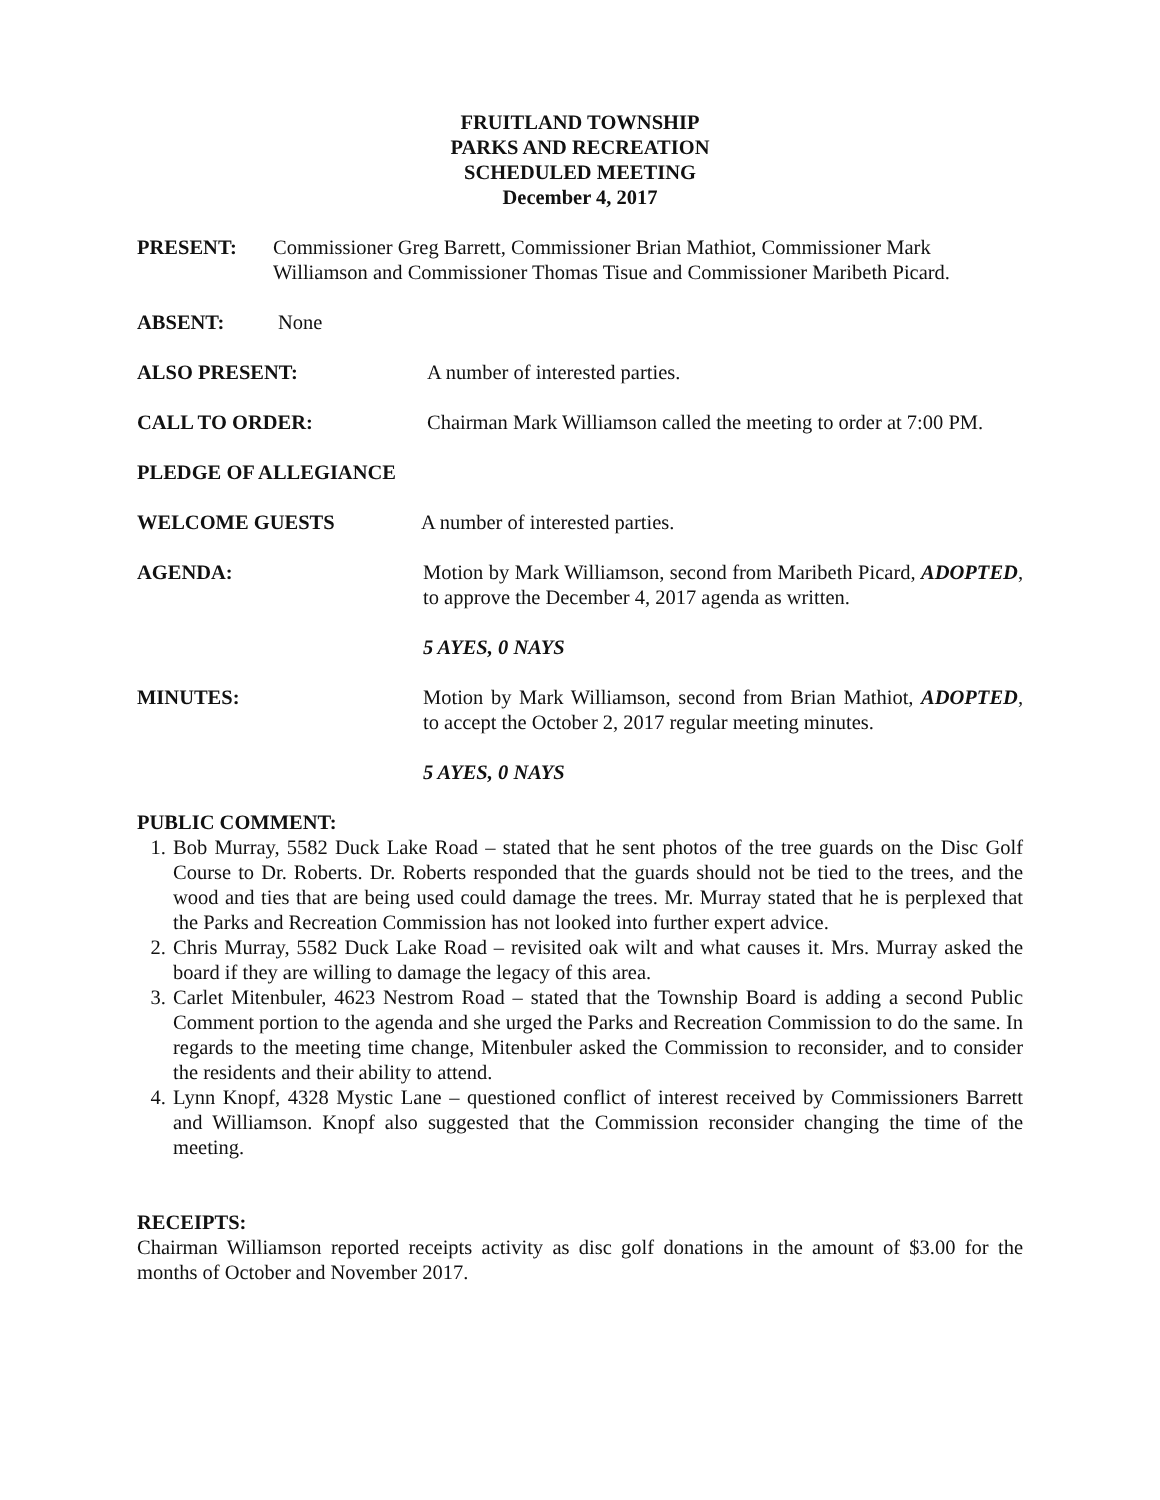FRUITLAND TOWNSHIP
PARKS AND RECREATION
SCHEDULED MEETING
December 4, 2017
PRESENT: Commissioner Greg Barrett, Commissioner Brian Mathiot, Commissioner Mark Williamson and Commissioner Thomas Tisue and Commissioner Maribeth Picard.
ABSENT: None
ALSO PRESENT: A number of interested parties.
CALL TO ORDER: Chairman Mark Williamson called the meeting to order at 7:00 PM.
PLEDGE OF ALLEGIANCE
WELCOME GUESTS A number of interested parties.
AGENDA: Motion by Mark Williamson, second from Maribeth Picard, ADOPTED, to approve the December 4, 2017 agenda as written.
5 AYES, 0 NAYS
MINUTES: Motion by Mark Williamson, second from Brian Mathiot, ADOPTED, to accept the October 2, 2017 regular meeting minutes.
5 AYES, 0 NAYS
PUBLIC COMMENT:
1. Bob Murray, 5582 Duck Lake Road – stated that he sent photos of the tree guards on the Disc Golf Course to Dr. Roberts. Dr. Roberts responded that the guards should not be tied to the trees, and the wood and ties that are being used could damage the trees. Mr. Murray stated that he is perplexed that the Parks and Recreation Commission has not looked into further expert advice.
2. Chris Murray, 5582 Duck Lake Road – revisited oak wilt and what causes it. Mrs. Murray asked the board if they are willing to damage the legacy of this area.
3. Carlet Mitenbuler, 4623 Nestrom Road – stated that the Township Board is adding a second Public Comment portion to the agenda and she urged the Parks and Recreation Commission to do the same. In regards to the meeting time change, Mitenbuler asked the Commission to reconsider, and to consider the residents and their ability to attend.
4. Lynn Knopf, 4328 Mystic Lane – questioned conflict of interest received by Commissioners Barrett and Williamson. Knopf also suggested that the Commission reconsider changing the time of the meeting.
RECEIPTS:
Chairman Williamson reported receipts activity as disc golf donations in the amount of $3.00 for the months of October and November 2017.